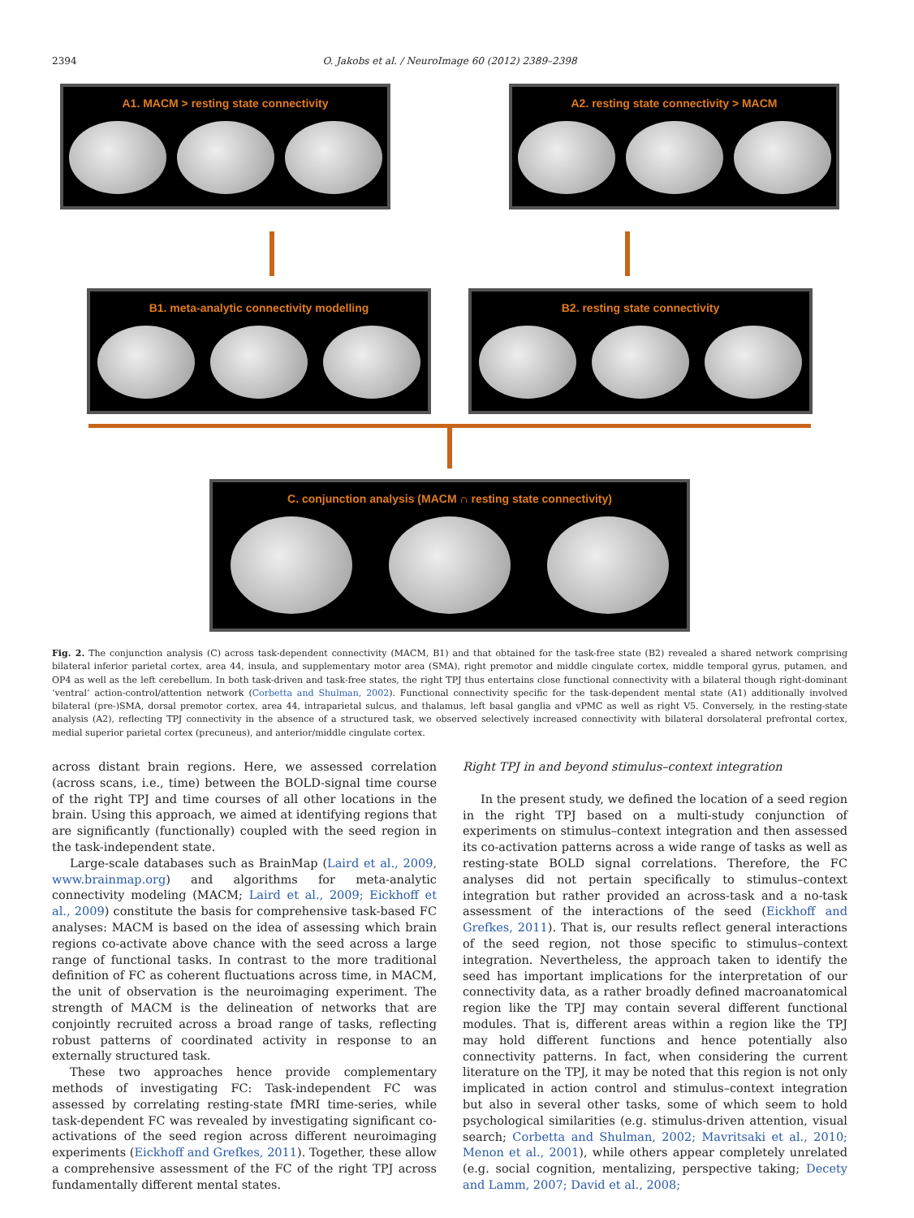2394
O. Jakobs et al. / NeuroImage 60 (2012) 2389–2398
A1. MACM > resting state connectivity A2. resting state connectivity > MACM
B1. meta-analytic connectivity modelling B2. resting state connectivity
C. conjunction analysis (MACM ∩ resting state connectivity)
Fig. 2. The conjunction analysis (C) across task-dependent connectivity (MACM, B1) and that obtained for the task-free state (B2) revealed a shared network comprising bilateral inferior parietal cortex, area 44, insula, and supplementary motor area (SMA), right premotor and middle cingulate cortex, middle temporal gyrus, putamen, and OP4 as well as the left cerebellum. In both task-driven and task-free states, the right TPJ thus entertains close functional connectivity with a bilateral though right-dominant ‘ventral’ action-control/attention network (Corbetta and Shulman, 2002). Functional connectivity specific for the task-dependent mental state (A1) additionally involved bilateral (pre-)SMA, dorsal premotor cortex, area 44, intraparietal sulcus, and thalamus, left basal ganglia and vPMC as well as right V5. Conversely, in the resting-state analysis (A2), reflecting TPJ connectivity in the absence of a structured task, we observed selectively increased connectivity with bilateral dorsolateral prefrontal cortex, medial superior parietal cortex (precuneus), and anterior/middle cingulate cortex.
across distant brain regions. Here, we assessed correlation (across scans, i.e., time) between the BOLD-signal time course of the right TPJ and time courses of all other locations in the brain. Using this approach, we aimed at identifying regions that are significantly (functionally) coupled with the seed region in the task-independent state.
Large-scale databases such as BrainMap (Laird et al., 2009, www.brainmap.org) and algorithms for meta-analytic connectivity modeling (MACM; Laird et al., 2009; Eickhoff et al., 2009) constitute the basis for comprehensive task-based FC analyses: MACM is based on the idea of assessing which brain regions co-activate above chance with the seed across a large range of functional tasks. In contrast to the more traditional definition of FC as coherent fluctuations across time, in MACM, the unit of observation is the neuroimaging experiment. The strength of MACM is the delineation of networks that are conjointly recruited across a broad range of tasks, reflecting robust patterns of coordinated activity in response to an externally structured task.
These two approaches hence provide complementary methods of investigating FC: Task-independent FC was assessed by correlating resting-state fMRI time-series, while task-dependent FC was revealed by investigating significant co-activations of the seed region across different neuroimaging experiments (Eickhoff and Grefkes, 2011). Together, these allow a comprehensive assessment of the FC of the right TPJ across fundamentally different mental states.
Right TPJ in and beyond stimulus–context integration
In the present study, we defined the location of a seed region in the right TPJ based on a multi-study conjunction of experiments on stimulus–context integration and then assessed its co-activation patterns across a wide range of tasks as well as resting-state BOLD signal correlations. Therefore, the FC analyses did not pertain specifically to stimulus–context integration but rather provided an across-task and a no-task assessment of the interactions of the seed (Eickhoff and Grefkes, 2011). That is, our results reflect general interactions of the seed region, not those specific to stimulus–context integration. Nevertheless, the approach taken to identify the seed has important implications for the interpretation of our connectivity data, as a rather broadly defined macroanatomical region like the TPJ may contain several different functional modules. That is, different areas within a region like the TPJ may hold different functions and hence potentially also connectivity patterns. In fact, when considering the current literature on the TPJ, it may be noted that this region is not only implicated in action control and stimulus–context integration but also in several other tasks, some of which seem to hold psychological similarities (e.g. stimulus-driven attention, visual search; Corbetta and Shulman, 2002; Mavritsaki et al., 2010; Menon et al., 2001), while others appear completely unrelated (e.g. social cognition, mentalizing, perspective taking; Decety and Lamm, 2007; David et al., 2008;